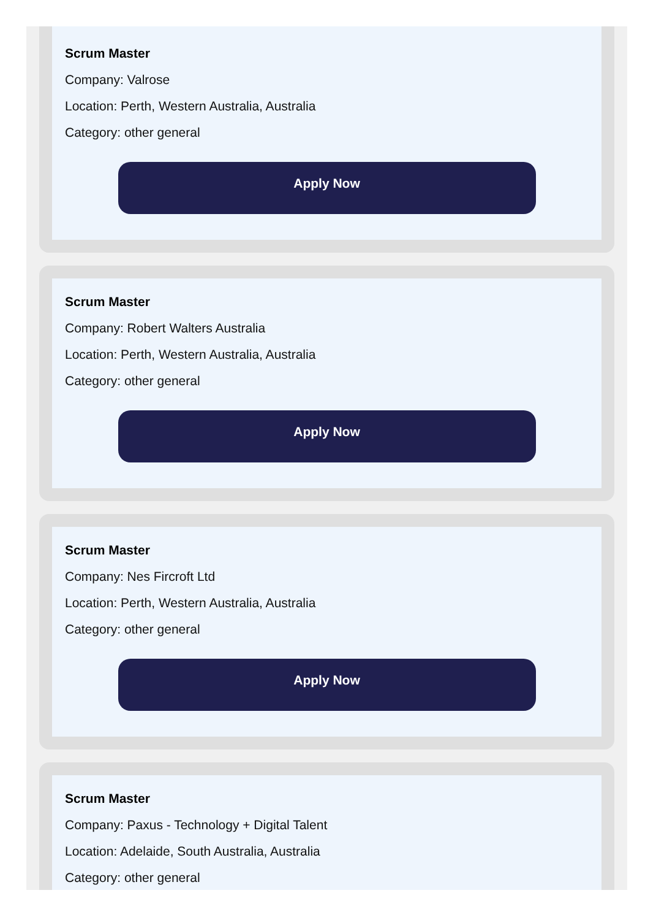Scrum Master
Company: Valrose
Location: Perth, Western Australia, Australia
Category: other general
Apply Now
Scrum Master
Company: Robert Walters Australia
Location: Perth, Western Australia, Australia
Category: other general
Apply Now
Scrum Master
Company: Nes Fircroft Ltd
Location: Perth, Western Australia, Australia
Category: other general
Apply Now
Scrum Master
Company: Paxus - Technology + Digital Talent
Location: Adelaide, South Australia, Australia
Category: other general